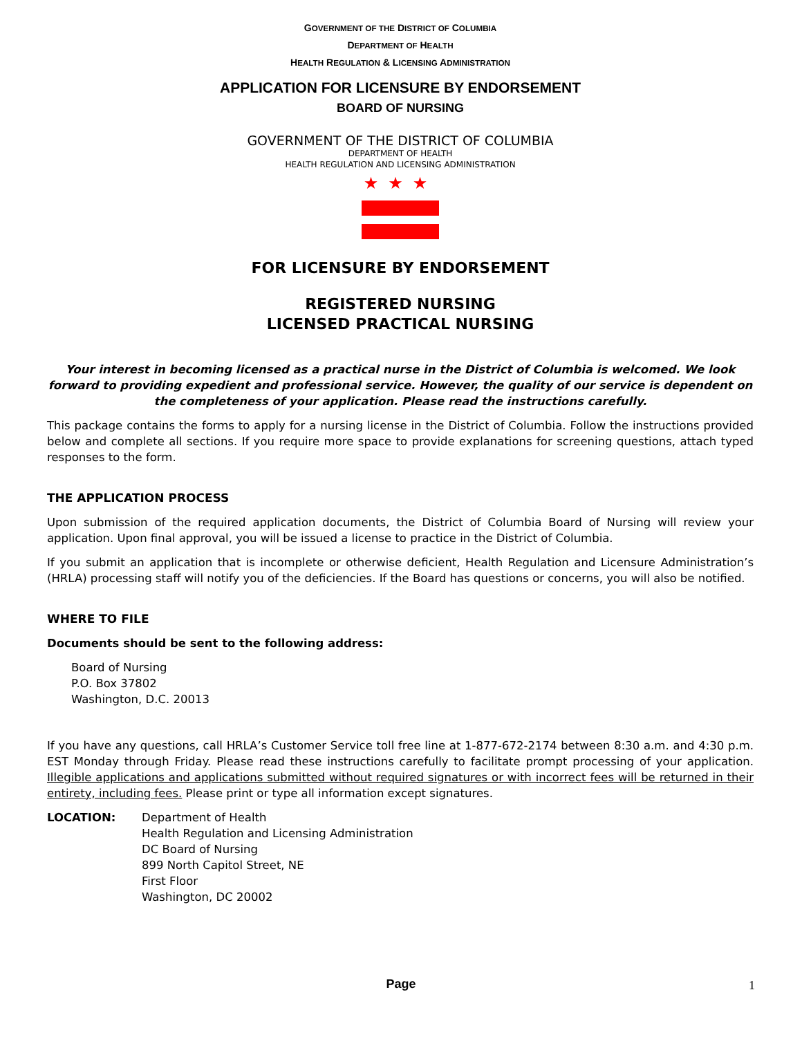GOVERNMENT OF THE DISTRICT OF COLUMBIA
DEPARTMENT OF HEALTH
HEALTH REGULATION & LICENSING ADMINISTRATION
APPLICATION FOR LICENSURE BY ENDORSEMENT
BOARD OF NURSING
GOVERNMENT OF THE DISTRICT OF COLUMBIA
DEPARTMENT OF HEALTH
HEALTH REGULATION AND LICENSING ADMINISTRATION
★★★
FOR LICENSURE BY ENDORSEMENT
REGISTERED NURSING
LICENSED PRACTICAL NURSING
Your interest in becoming licensed as a practical nurse in the District of Columbia is welcomed. We look forward to providing expedient and professional service. However, the quality of our service is dependent on the completeness of your application. Please read the instructions carefully.
This package contains the forms to apply for a nursing license in the District of Columbia. Follow the instructions provided below and complete all sections. If you require more space to provide explanations for screening questions, attach typed responses to the form.
THE APPLICATION PROCESS
Upon submission of the required application documents, the District of Columbia Board of Nursing will review your application. Upon final approval, you will be issued a license to practice in the District of Columbia.
If you submit an application that is incomplete or otherwise deficient, Health Regulation and Licensure Administration’s (HRLA) processing staff will notify you of the deficiencies. If the Board has questions or concerns, you will also be notified.
WHERE TO FILE
Documents should be sent to the following address:
Board of Nursing
P.O. Box 37802
Washington, D.C. 20013
If you have any questions, call HRLA’s Customer Service toll free line at 1-877-672-2174 between 8:30 a.m. and 4:30 p.m. EST Monday through Friday. Please read these instructions carefully to facilitate prompt processing of your application. Illegible applications and applications submitted without required signatures or with incorrect fees will be returned in their entirety, including fees. Please print or type all information except signatures.
LOCATION: Department of Health
Health Regulation and Licensing Administration
DC Board of Nursing
899 North Capitol Street, NE
First Floor
Washington, DC 20002
Page 1